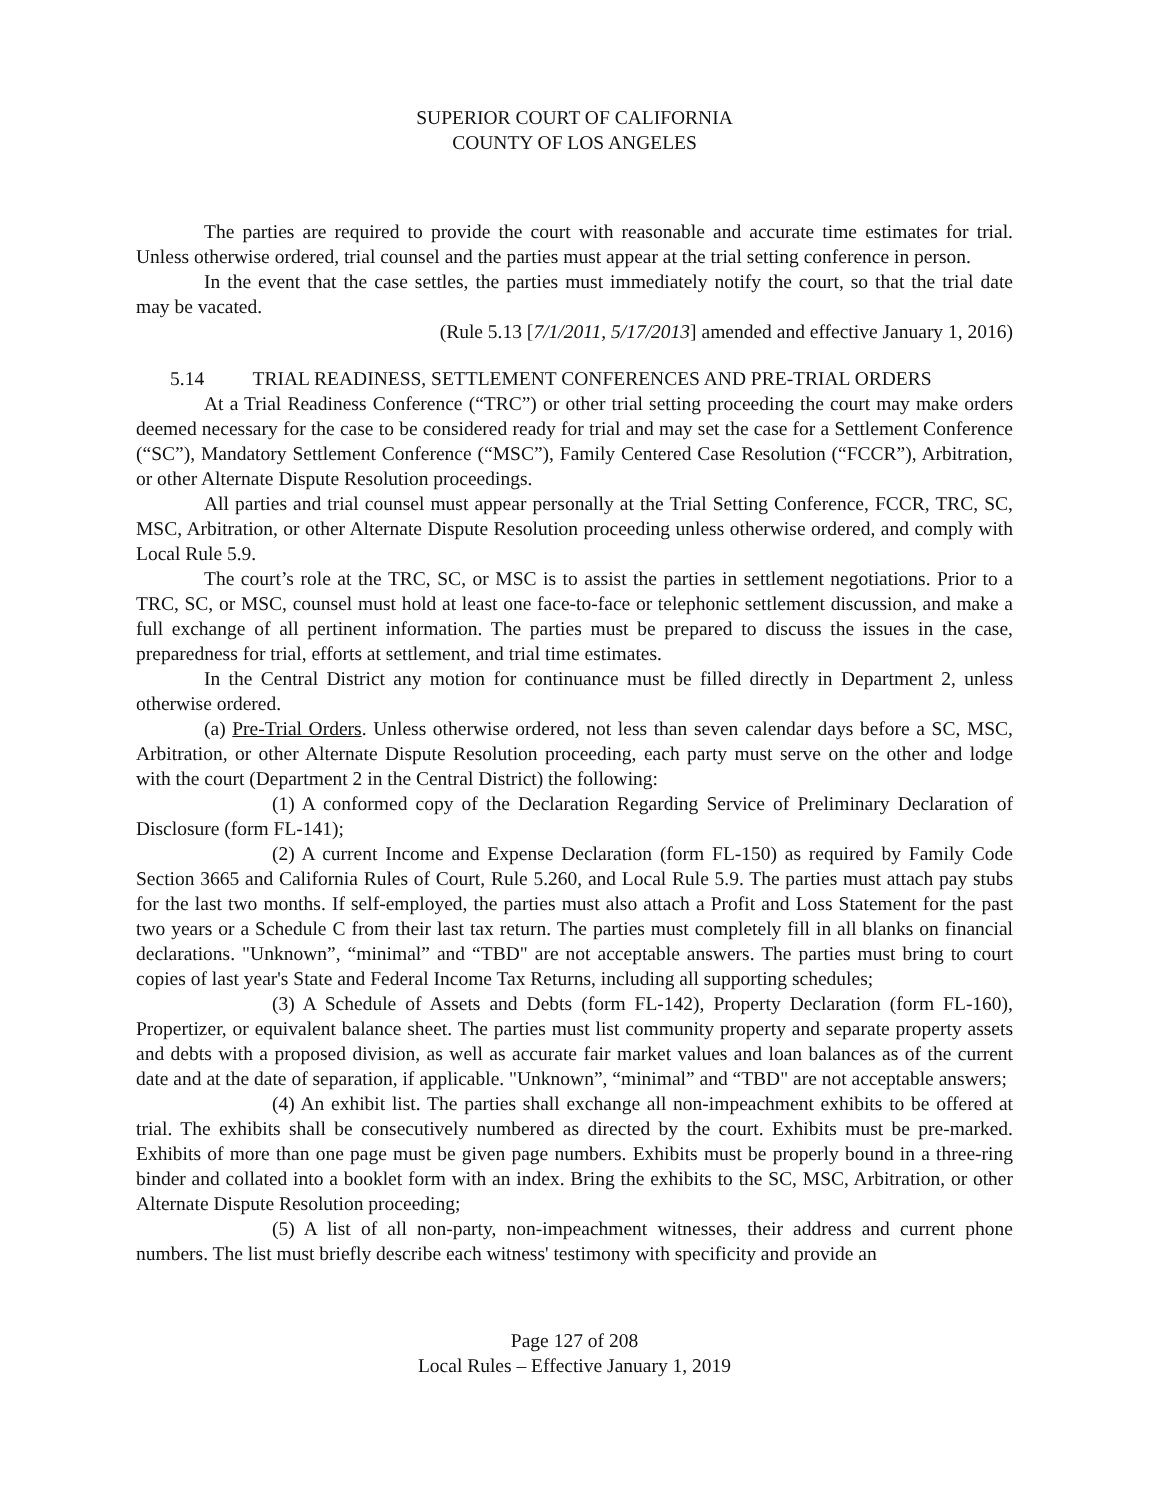SUPERIOR COURT OF CALIFORNIA
COUNTY OF LOS ANGELES
The parties are required to provide the court with reasonable and accurate time estimates for trial. Unless otherwise ordered, trial counsel and the parties must appear at the trial setting conference in person.
In the event that the case settles, the parties must immediately notify the court, so that the trial date may be vacated.
(Rule 5.13 [7/1/2011, 5/17/2013] amended and effective January 1, 2016)
5.14 TRIAL READINESS, SETTLEMENT CONFERENCES AND PRE-TRIAL ORDERS
At a Trial Readiness Conference (“TRC”) or other trial setting proceeding the court may make orders deemed necessary for the case to be considered ready for trial and may set the case for a Settlement Conference (“SC”), Mandatory Settlement Conference (“MSC”), Family Centered Case Resolution (“FCCR”), Arbitration, or other Alternate Dispute Resolution proceedings.
All parties and trial counsel must appear personally at the Trial Setting Conference, FCCR, TRC, SC, MSC, Arbitration, or other Alternate Dispute Resolution proceeding unless otherwise ordered, and comply with Local Rule 5.9.
The court’s role at the TRC, SC, or MSC is to assist the parties in settlement negotiations. Prior to a TRC, SC, or MSC, counsel must hold at least one face-to-face or telephonic settlement discussion, and make a full exchange of all pertinent information. The parties must be prepared to discuss the issues in the case, preparedness for trial, efforts at settlement, and trial time estimates.
In the Central District any motion for continuance must be filled directly in Department 2, unless otherwise ordered.
(a) Pre-Trial Orders. Unless otherwise ordered, not less than seven calendar days before a SC, MSC, Arbitration, or other Alternate Dispute Resolution proceeding, each party must serve on the other and lodge with the court (Department 2 in the Central District) the following:
(1) A conformed copy of the Declaration Regarding Service of Preliminary Declaration of Disclosure (form FL-141);
(2) A current Income and Expense Declaration (form FL-150) as required by Family Code Section 3665 and California Rules of Court, Rule 5.260, and Local Rule 5.9. The parties must attach pay stubs for the last two months. If self-employed, the parties must also attach a Profit and Loss Statement for the past two years or a Schedule C from their last tax return. The parties must completely fill in all blanks on financial declarations. "Unknown”, “minimal” and “TBD" are not acceptable answers. The parties must bring to court copies of last year's State and Federal Income Tax Returns, including all supporting schedules;
(3) A Schedule of Assets and Debts (form FL-142), Property Declaration (form FL-160), Propertizer, or equivalent balance sheet. The parties must list community property and separate property assets and debts with a proposed division, as well as accurate fair market values and loan balances as of the current date and at the date of separation, if applicable. "Unknown”, “minimal” and “TBD" are not acceptable answers;
(4) An exhibit list. The parties shall exchange all non-impeachment exhibits to be offered at trial. The exhibits shall be consecutively numbered as directed by the court. Exhibits must be pre-marked. Exhibits of more than one page must be given page numbers. Exhibits must be properly bound in a three-ring binder and collated into a booklet form with an index. Bring the exhibits to the SC, MSC, Arbitration, or other Alternate Dispute Resolution proceeding;
(5) A list of all non-party, non-impeachment witnesses, their address and current phone numbers. The list must briefly describe each witness' testimony with specificity and provide an
Page 127 of 208
Local Rules – Effective January 1, 2019